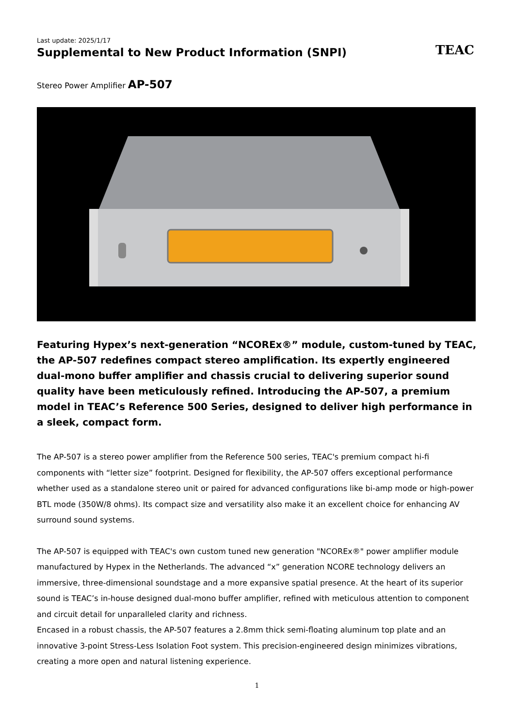Last update: 2025/1/17
Supplemental to New Product Information (SNPI)
TEAC
Stereo Power Amplifier AP-507
Featuring Hypex’s next-generation “NCOREx®” module, custom-tuned by TEAC, the AP-507 redefines compact stereo amplification. Its expertly engineered dual-mono buffer amplifier and chassis crucial to delivering superior sound quality have been meticulously refined. Introducing the AP-507, a premium model in TEAC’s Reference 500 Series, designed to deliver high performance in a sleek, compact form.
The AP-507 is a stereo power amplifier from the Reference 500 series, TEAC's premium compact hi-fi components with “letter size” footprint. Designed for flexibility, the AP-507 offers exceptional performance whether used as a standalone stereo unit or paired for advanced configurations like bi-amp mode or high-power BTL mode (350W/8 ohms). Its compact size and versatility also make it an excellent choice for enhancing AV surround sound systems.
The AP-507 is equipped with TEAC's own custom tuned new generation "NCOREx®" power amplifier module manufactured by Hypex in the Netherlands. The advanced “x” generation NCORE technology delivers an immersive, three-dimensional soundstage and a more expansive spatial presence. At the heart of its superior sound is TEAC’s in-house designed dual-mono buffer amplifier, refined with meticulous attention to component and circuit detail for unparalleled clarity and richness.
Encased in a robust chassis, the AP-507 features a 2.8mm thick semi-floating aluminum top plate and an innovative 3-point Stress-Less Isolation Foot system. This precision-engineered design minimizes vibrations, creating a more open and natural listening experience.
1